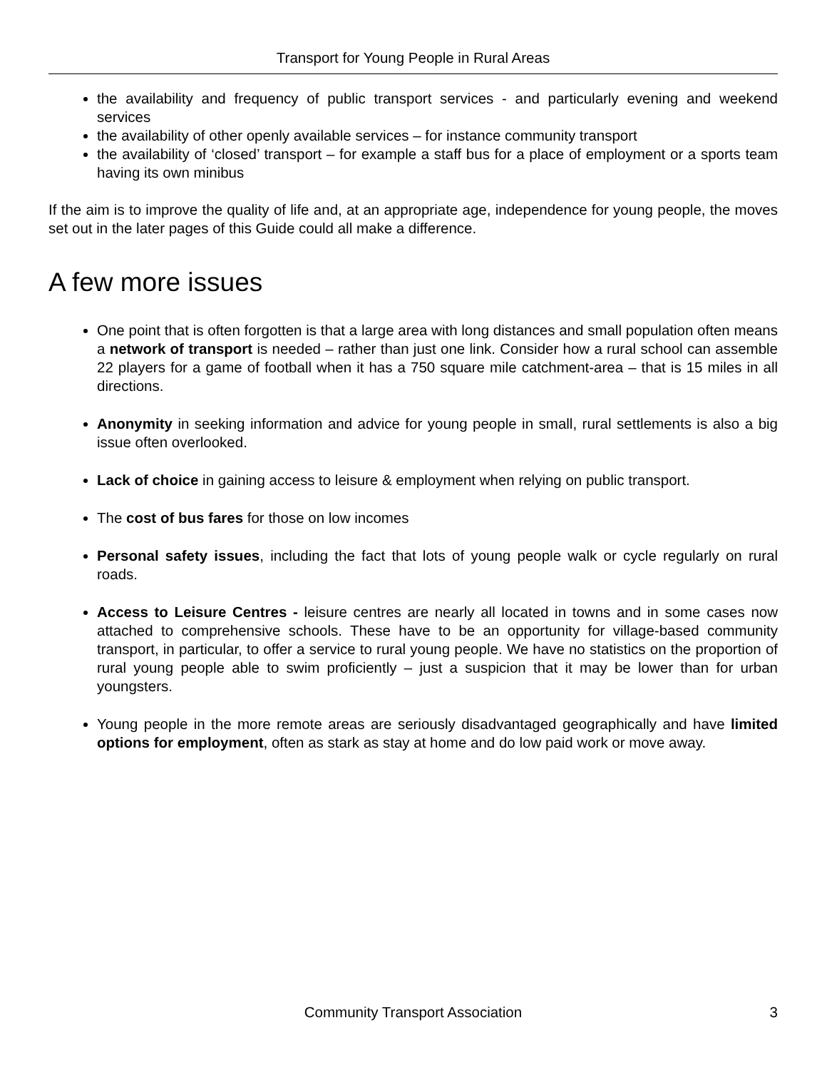Transport for Young People in Rural Areas
the availability and frequency of public transport services - and particularly evening and weekend services
the availability of other openly available services – for instance community transport
the availability of ‘closed’ transport – for example a staff bus for a place of employment or a sports team having its own minibus
If the aim is to improve the quality of life and, at an appropriate age, independence for young people, the moves set out in the later pages of this Guide could all make a difference.
A few more issues
One point that is often forgotten is that a large area with long distances and small population often means a network of transport is needed – rather than just one link. Consider how a rural school can assemble 22 players for a game of football when it has a 750 square mile catchment-area – that is 15 miles in all directions.
Anonymity in seeking information and advice for young people in small, rural settlements is also a big issue often overlooked.
Lack of choice in gaining access to leisure & employment when relying on public transport.
The cost of bus fares for those on low incomes
Personal safety issues, including the fact that lots of young people walk or cycle regularly on rural roads.
Access to Leisure Centres - leisure centres are nearly all located in towns and in some cases now attached to comprehensive schools. These have to be an opportunity for village-based community transport, in particular, to offer a service to rural young people. We have no statistics on the proportion of rural young people able to swim proficiently – just a suspicion that it may be lower than for urban youngsters.
Young people in the more remote areas are seriously disadvantaged geographically and have limited options for employment, often as stark as stay at home and do low paid work or move away.
Community Transport Association 3